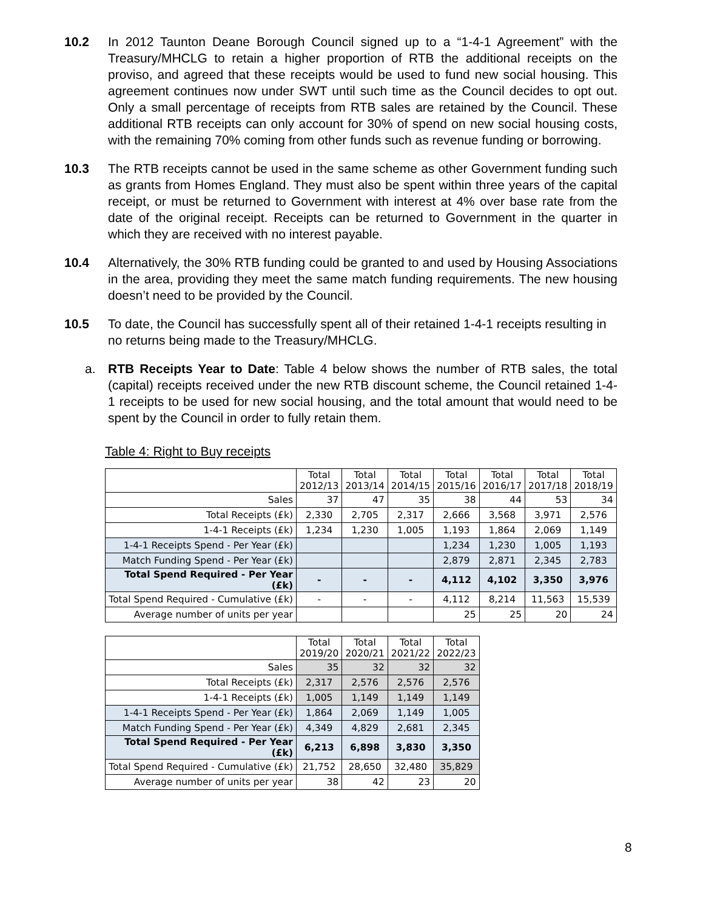10.2 In 2012 Taunton Deane Borough Council signed up to a “1-4-1 Agreement” with the Treasury/MHCLG to retain a higher proportion of RTB the additional receipts on the proviso, and agreed that these receipts would be used to fund new social housing. This agreement continues now under SWT until such time as the Council decides to opt out. Only a small percentage of receipts from RTB sales are retained by the Council. These additional RTB receipts can only account for 30% of spend on new social housing costs, with the remaining 70% coming from other funds such as revenue funding or borrowing.
10.3 The RTB receipts cannot be used in the same scheme as other Government funding such as grants from Homes England. They must also be spent within three years of the capital receipt, or must be returned to Government with interest at 4% over base rate from the date of the original receipt. Receipts can be returned to Government in the quarter in which they are received with no interest payable.
10.4 Alternatively, the 30% RTB funding could be granted to and used by Housing Associations in the area, providing they meet the same match funding requirements. The new housing doesn’t need to be provided by the Council.
10.5 To date, the Council has successfully spent all of their retained 1-4-1 receipts resulting in no returns being made to the Treasury/MHCLG.
a. RTB Receipts Year to Date: Table 4 below shows the number of RTB sales, the total (capital) receipts received under the new RTB discount scheme, the Council retained 1-4-1 receipts to be used for new social housing, and the total amount that would need to be spent by the Council in order to fully retain them.
Table 4: Right to Buy receipts
| | Total 2012/13 | Total 2013/14 | Total 2014/15 | Total 2015/16 | Total 2016/17 | Total 2017/18 | Total 2018/19 |
| --- | --- | --- | --- | --- | --- | --- | --- |
| Sales | 37 | 47 | 35 | 38 | 44 | 53 | 34 |
| Total Receipts (£k) | 2,330 | 2,705 | 2,317 | 2,666 | 3,568 | 3,971 | 2,576 |
| 1-4-1 Receipts (£k) | 1,234 | 1,230 | 1,005 | 1,193 | 1,864 | 2,069 | 1,149 |
| 1-4-1 Receipts Spend - Per Year (£k) | | | | 1,234 | 1,230 | 1,005 | 1,193 |
| Match Funding Spend - Per Year (£k) | | | | 2,879 | 2,871 | 2,345 | 2,783 |
| Total Spend Required - Per Year (£k) | - | - | - | 4,112 | 4,102 | 3,350 | 3,976 |
| Total Spend Required - Cumulative (£k) | - | - | - | 4,112 | 8,214 | 11,563 | 15,539 |
| Average number of units per year | | | | 25 | 25 | 20 | 24 |
| | Total 2019/20 | Total 2020/21 | Total 2021/22 | Total 2022/23 |
| --- | --- | --- | --- | --- |
| Sales | 35 | 32 | 32 | 32 |
| Total Receipts (£k) | 2,317 | 2,576 | 2,576 | 2,576 |
| 1-4-1 Receipts (£k) | 1,005 | 1,149 | 1,149 | 1,149 |
| 1-4-1 Receipts Spend - Per Year (£k) | 1,864 | 2,069 | 1,149 | 1,005 |
| Match Funding Spend - Per Year (£k) | 4,349 | 4,829 | 2,681 | 2,345 |
| Total Spend Required - Per Year (£k) | 6,213 | 6,898 | 3,830 | 3,350 |
| Total Spend Required - Cumulative (£k) | 21,752 | 28,650 | 32,480 | 35,829 |
| Average number of units per year | 38 | 42 | 23 | 20 |
8